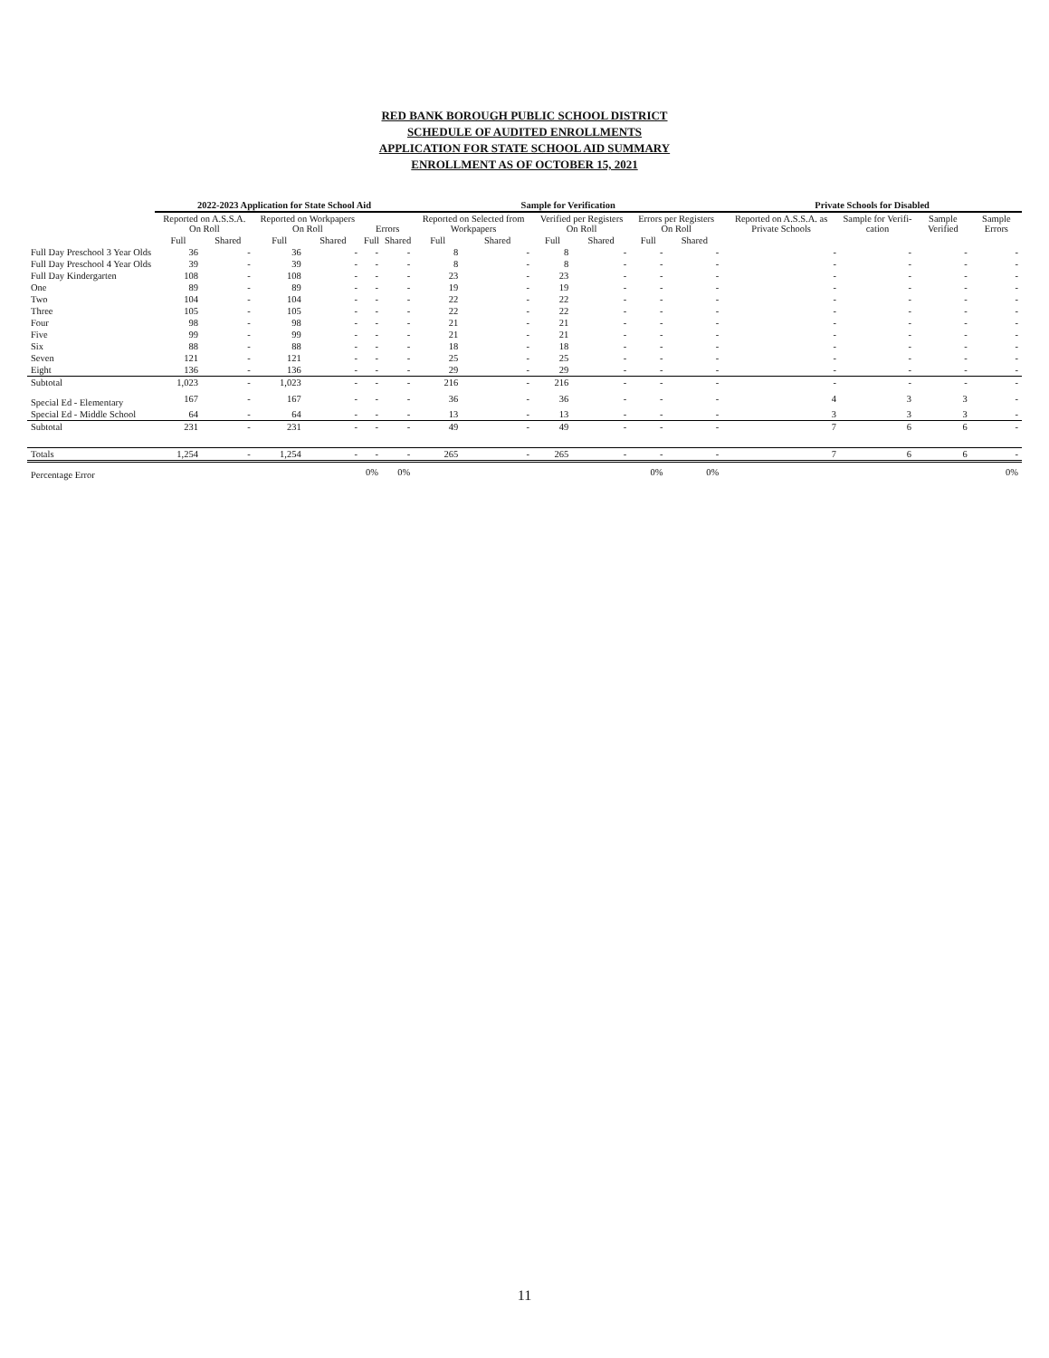RED BANK BOROUGH PUBLIC SCHOOL DISTRICT
SCHEDULE OF AUDITED ENROLLMENTS
APPLICATION FOR STATE SCHOOL AID SUMMARY
ENROLLMENT AS OF OCTOBER 15, 2021
| | 2022-2023 Application for State School Aid | | | | | | Sample for Verification | | | | | | Private Schools for Disabled | | | |
| --- | --- | --- | --- | --- | --- | --- | --- | --- | --- | --- | --- | --- | --- | --- | --- | --- |
| | Reported on A.S.S.A. On Roll | | Reported on Workpapers On Roll | | Errors | | Reported on Selected from Workpapers | | Verified per Registers On Roll | | Errors per Registers On Roll | | Reported on A.S.S.A. as Private Schools | Sample for Verifi-cation | Sample Verified | Sample Errors |
| | Full | Shared | Full | Shared | Full | Shared | Full | Shared | Full | Shared | Full | Shared | | | | |
| Full Day Preschool 3 Year Olds | 36 | - | 36 | - | - | - | 8 | - | 8 | - | - | - | - | - | - | - |
| Full Day Preschool 4 Year Olds | 39 | - | 39 | - | - | - | 8 | - | 8 | - | - | - | - | - | - | - |
| Full Day Kindergarten | 108 | - | 108 | - | - | - | 23 | - | 23 | - | - | - | - | - | - | - |
| One | 89 | - | 89 | - | - | - | 19 | - | 19 | - | - | - | - | - | - | - |
| Two | 104 | - | 104 | - | - | - | 22 | - | 22 | - | - | - | - | - | - | - |
| Three | 105 | - | 105 | - | - | - | 22 | - | 22 | - | - | - | - | - | - | - |
| Four | 98 | - | 98 | - | - | - | 21 | - | 21 | - | - | - | - | - | - | - |
| Five | 99 | - | 99 | - | - | - | 21 | - | 21 | - | - | - | - | - | - | - |
| Six | 88 | - | 88 | - | - | - | 18 | - | 18 | - | - | - | - | - | - | - |
| Seven | 121 | - | 121 | - | - | - | 25 | - | 25 | - | - | - | - | - | - | - |
| Eight | 136 | - | 136 | - | - | - | 29 | - | 29 | - | - | - | - | - | - | - |
| Subtotal | 1,023 | - | 1,023 | - | - | - | 216 | - | 216 | - | - | - | - | - | - | - |
| Special Ed - Elementary | 167 | - | 167 | - | - | - | 36 | - | 36 | - | - | - | 4 | 3 | 3 | - |
| Special Ed - Middle School | 64 | - | 64 | - | - | - | 13 | - | 13 | - | - | - | 3 | 3 | 3 | - |
| Subtotal | 231 | - | 231 | - | - | - | 49 | - | 49 | - | - | - | 7 | 6 | 6 | - |
| Totals | 1,254 | - | 1,254 | - | - | - | 265 | - | 265 | - | - | - | 7 | 6 | 6 | - |
| Percentage Error | | | | | 0% | 0% | | | | | 0% | 0% | | | | 0% |
11